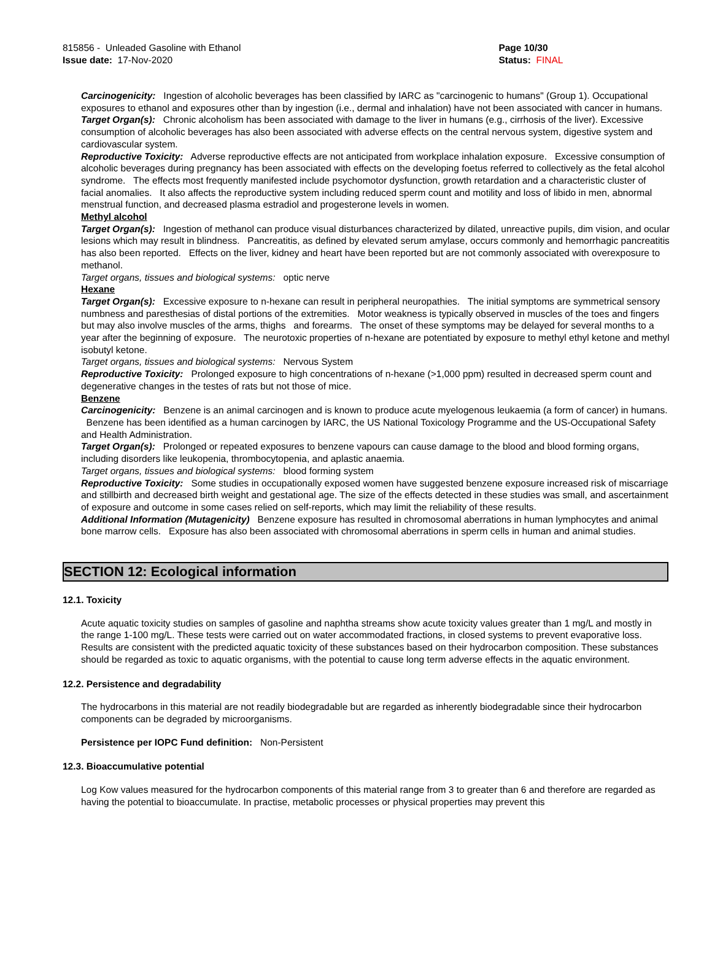815856 - Unleaded Gasoline with Ethanol
Issue date: 17-Nov-2020
Page 10/30
Status: FINAL
_ _ _ _ _ _ _ _ _ _ _ _ _ _ _ _ _ _ _ _ _ _ _ _ _ _ _ _ _ _ _ _ _ _ _ _ _ _ _ _ _ _ _ _ _ _ _ _ _ _ _ _ _ _ _ _ _ _ _ _ _ _ _ _ _ _ _ _ _ _ _ _ _
Carcinogenicity: Ingestion of alcoholic beverages has been classified by IARC as "carcinogenic to humans" (Group 1). Occupational exposures to ethanol and exposures other than by ingestion (i.e., dermal and inhalation) have not been associated with cancer in humans.
Target Organ(s): Chronic alcoholism has been associated with damage to the liver in humans (e.g., cirrhosis of the liver). Excessive consumption of alcoholic beverages has also been associated with adverse effects on the central nervous system, digestive system and cardiovascular system.
Reproductive Toxicity: Adverse reproductive effects are not anticipated from workplace inhalation exposure. Excessive consumption of alcoholic beverages during pregnancy has been associated with effects on the developing foetus referred to collectively as the fetal alcohol syndrome. The effects most frequently manifested include psychomotor dysfunction, growth retardation and a characteristic cluster of facial anomalies. It also affects the reproductive system including reduced sperm count and motility and loss of libido in men, abnormal menstrual function, and decreased plasma estradiol and progesterone levels in women.
Methyl alcohol
Target Organ(s): Ingestion of methanol can produce visual disturbances characterized by dilated, unreactive pupils, dim vision, and ocular lesions which may result in blindness. Pancreatitis, as defined by elevated serum amylase, occurs commonly and hemorrhagic pancreatitis has also been reported. Effects on the liver, kidney and heart have been reported but are not commonly associated with overexposure to methanol.
Target organs, tissues and biological systems: optic nerve
Hexane
Target Organ(s): Excessive exposure to n-hexane can result in peripheral neuropathies. The initial symptoms are symmetrical sensory numbness and paresthesias of distal portions of the extremities. Motor weakness is typically observed in muscles of the toes and fingers but may also involve muscles of the arms, thighs and forearms. The onset of these symptoms may be delayed for several months to a year after the beginning of exposure. The neurotoxic properties of n-hexane are potentiated by exposure to methyl ethyl ketone and methyl isobutyl ketone.
Target organs, tissues and biological systems: Nervous System
Reproductive Toxicity: Prolonged exposure to high concentrations of n-hexane (>1,000 ppm) resulted in decreased sperm count and degenerative changes in the testes of rats but not those of mice.
Benzene
Carcinogenicity: Benzene is an animal carcinogen and is known to produce acute myelogenous leukaemia (a form of cancer) in humans. Benzene has been identified as a human carcinogen by IARC, the US National Toxicology Programme and the US-Occupational Safety and Health Administration.
Target Organ(s): Prolonged or repeated exposures to benzene vapours can cause damage to the blood and blood forming organs, including disorders like leukopenia, thrombocytopenia, and aplastic anaemia.
Target organs, tissues and biological systems: blood forming system
Reproductive Toxicity: Some studies in occupationally exposed women have suggested benzene exposure increased risk of miscarriage and stillbirth and decreased birth weight and gestational age. The size of the effects detected in these studies was small, and ascertainment of exposure and outcome in some cases relied on self-reports, which may limit the reliability of these results.
Additional Information (Mutagenicity) Benzene exposure has resulted in chromosomal aberrations in human lymphocytes and animal bone marrow cells. Exposure has also been associated with chromosomal aberrations in sperm cells in human and animal studies.
SECTION 12: Ecological information
12.1. Toxicity
Acute aquatic toxicity studies on samples of gasoline and naphtha streams show acute toxicity values greater than 1 mg/L and mostly in the range 1-100 mg/L. These tests were carried out on water accommodated fractions, in closed systems to prevent evaporative loss. Results are consistent with the predicted aquatic toxicity of these substances based on their hydrocarbon composition. These substances should be regarded as toxic to aquatic organisms, with the potential to cause long term adverse effects in the aquatic environment.
12.2. Persistence and degradability
The hydrocarbons in this material are not readily biodegradable but are regarded as inherently biodegradable since their hydrocarbon components can be degraded by microorganisms.
Persistence per IOPC Fund definition: Non-Persistent
12.3. Bioaccumulative potential
Log Kow values measured for the hydrocarbon components of this material range from 3 to greater than 6 and therefore are regarded as having the potential to bioaccumulate. In practise, metabolic processes or physical properties may prevent this